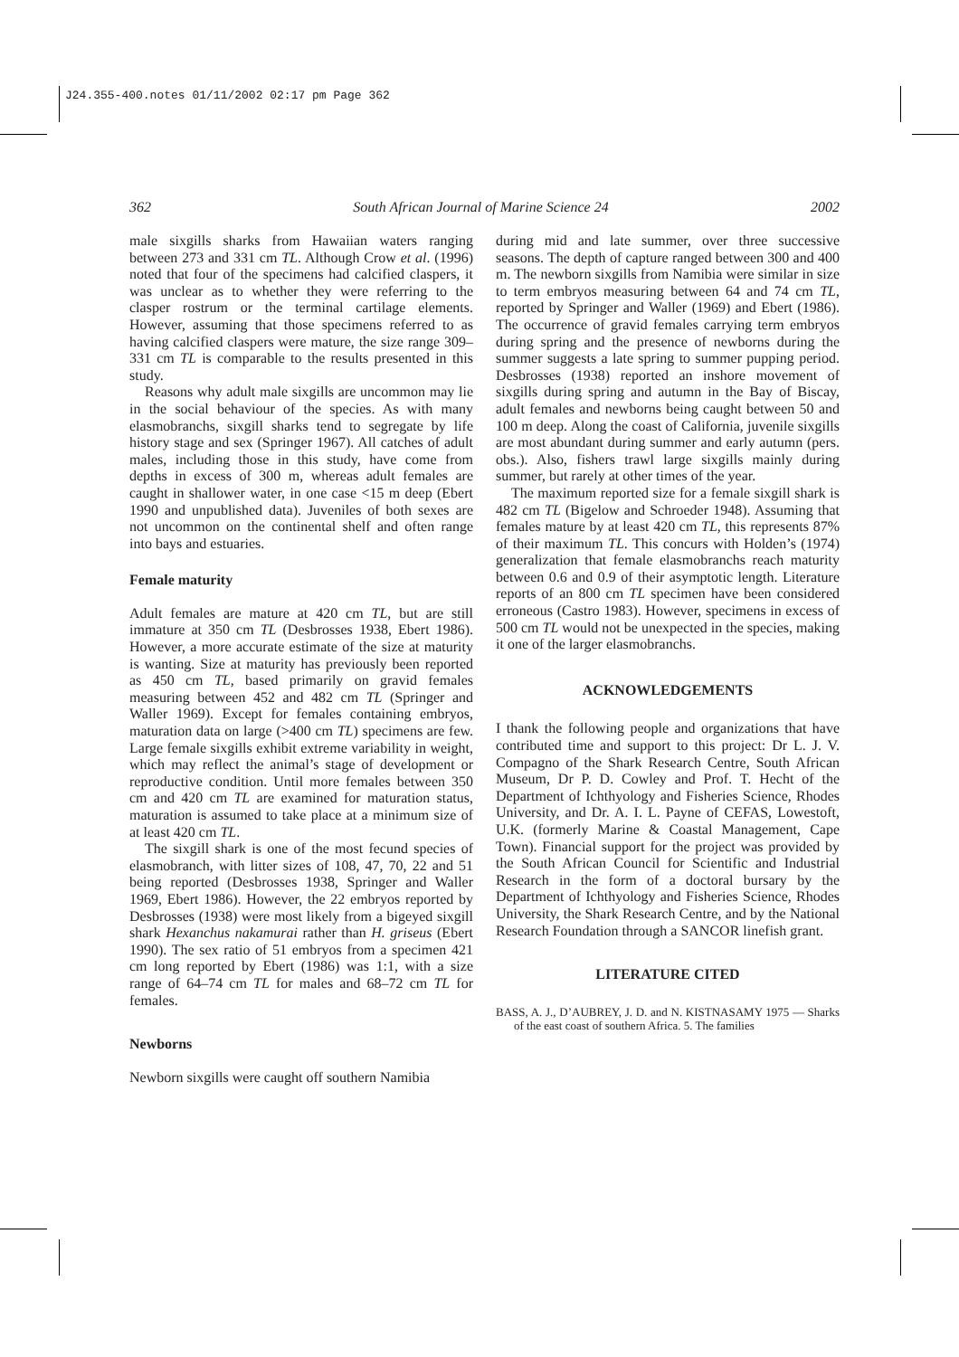J24.355-400.notes 01/11/2002 02:17 pm Page 362
362 South African Journal of Marine Science 24 2002
male sixgills sharks from Hawaiian waters ranging between 273 and 331 cm TL. Although Crow et al. (1996) noted that four of the specimens had calcified claspers, it was unclear as to whether they were referring to the clasper rostrum or the terminal cartilage elements. However, assuming that those specimens referred to as having calcified claspers were mature, the size range 309–331 cm TL is comparable to the results presented in this study.
Reasons why adult male sixgills are uncommon may lie in the social behaviour of the species. As with many elasmobranchs, sixgill sharks tend to segregate by life history stage and sex (Springer 1967). All catches of adult males, including those in this study, have come from depths in excess of 300 m, whereas adult females are caught in shallower water, in one case <15 m deep (Ebert 1990 and unpublished data). Juveniles of both sexes are not uncommon on the continental shelf and often range into bays and estuaries.
Female maturity
Adult females are mature at 420 cm TL, but are still immature at 350 cm TL (Desbrosses 1938, Ebert 1986). However, a more accurate estimate of the size at maturity is wanting. Size at maturity has previously been reported as 450 cm TL, based primarily on gravid females measuring between 452 and 482 cm TL (Springer and Waller 1969). Except for females containing embryos, maturation data on large (>400 cm TL) specimens are few. Large female sixgills exhibit extreme variability in weight, which may reflect the animal’s stage of development or reproductive condition. Until more females between 350 cm and 420 cm TL are examined for maturation status, maturation is assumed to take place at a minimum size of at least 420 cm TL.
The sixgill shark is one of the most fecund species of elasmobranch, with litter sizes of 108, 47, 70, 22 and 51 being reported (Desbrosses 1938, Springer and Waller 1969, Ebert 1986). However, the 22 embryos reported by Desbrosses (1938) were most likely from a bigeyed sixgill shark Hexanchus nakamurai rather than H. griseus (Ebert 1990). The sex ratio of 51 embryos from a specimen 421 cm long reported by Ebert (1986) was 1:1, with a size range of 64–74 cm TL for males and 68–72 cm TL for females.
Newborns
Newborn sixgills were caught off southern Namibia
during mid and late summer, over three successive seasons. The depth of capture ranged between 300 and 400 m. The newborn sixgills from Namibia were similar in size to term embryos measuring between 64 and 74 cm TL, reported by Springer and Waller (1969) and Ebert (1986). The occurrence of gravid females carrying term embryos during spring and the presence of newborns during the summer suggests a late spring to summer pupping period. Desbrosses (1938) reported an inshore movement of sixgills during spring and autumn in the Bay of Biscay, adult females and newborns being caught between 50 and 100 m deep. Along the coast of California, juvenile sixgills are most abundant during summer and early autumn (pers. obs.). Also, fishers trawl large sixgills mainly during summer, but rarely at other times of the year.
The maximum reported size for a female sixgill shark is 482 cm TL (Bigelow and Schroeder 1948). Assuming that females mature by at least 420 cm TL, this represents 87% of their maximum TL. This concurs with Holden’s (1974) generalization that female elasmobranchs reach maturity between 0.6 and 0.9 of their asymptotic length. Literature reports of an 800 cm TL specimen have been considered erroneous (Castro 1983). However, specimens in excess of 500 cm TL would not be unexpected in the species, making it one of the larger elasmobranchs.
ACKNOWLEDGEMENTS
I thank the following people and organizations that have contributed time and support to this project: Dr L. J. V. Compagno of the Shark Research Centre, South African Museum, Dr P. D. Cowley and Prof. T. Hecht of the Department of Ichthyology and Fisheries Science, Rhodes University, and Dr. A. I. L. Payne of CEFAS, Lowestoft, U.K. (formerly Marine & Coastal Management, Cape Town). Financial support for the project was provided by the South African Council for Scientific and Industrial Research in the form of a doctoral bursary by the Department of Ichthyology and Fisheries Science, Rhodes University, the Shark Research Centre, and by the National Research Foundation through a SANCOR linefish grant.
LITERATURE CITED
BASS, A. J., D’AUBREY, J. D. and N. KISTNASAMY 1975 — Sharks of the east coast of southern Africa. 5. The families